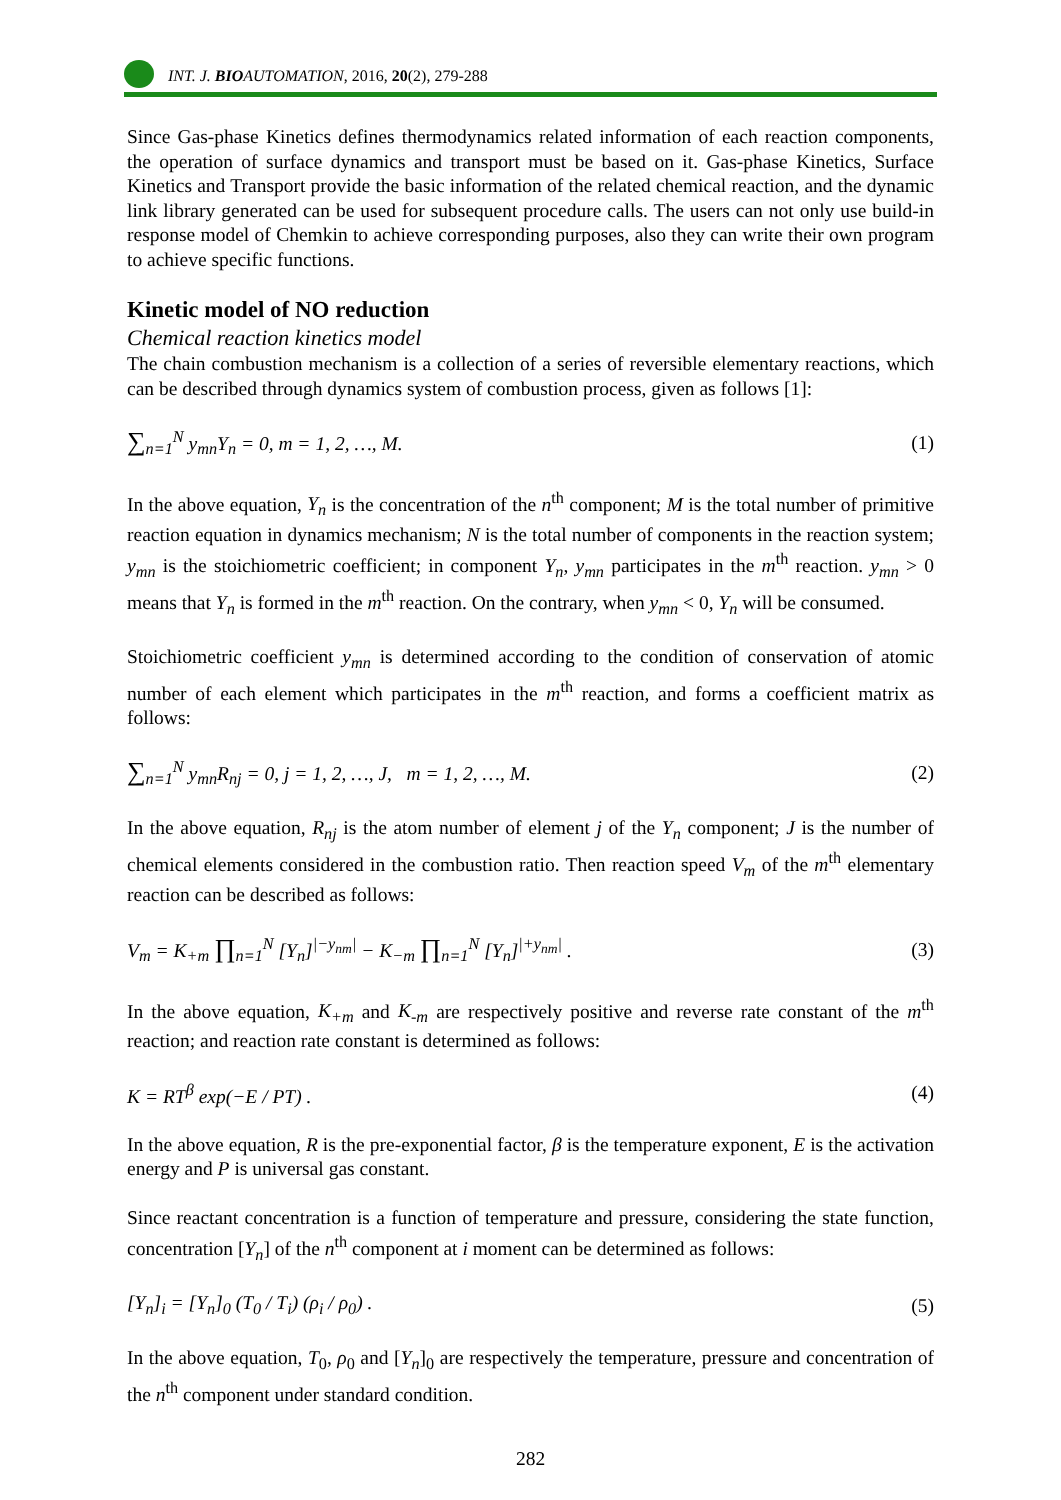INT. J. BIOAUTOMATION, 2016, 20(2), 279-288
Since Gas-phase Kinetics defines thermodynamics related information of each reaction components, the operation of surface dynamics and transport must be based on it. Gas-phase Kinetics, Surface Kinetics and Transport provide the basic information of the related chemical reaction, and the dynamic link library generated can be used for subsequent procedure calls. The users can not only use build-in response model of Chemkin to achieve corresponding purposes, also they can write their own program to achieve specific functions.
Kinetic model of NO reduction
Chemical reaction kinetics model
The chain combustion mechanism is a collection of a series of reversible elementary reactions, which can be described through dynamics system of combustion process, given as follows [1]:
∑<sub>n=1</sub><sup>N</sup> y<sub>mn</sub>Y<sub>n</sub> = 0, m = 1, 2, …, M.
(1)
In the above equation, Y<sub>n</sub> is the concentration of the n<sup>th</sup> component; M is the total number of primitive reaction equation in dynamics mechanism; N is the total number of components in the reaction system; y<sub>mn</sub> is the stoichiometric coefficient; in component Y<sub>n</sub>, y<sub>mn</sub> participates in the m<sup>th</sup> reaction. y<sub>mn</sub> > 0 means that Y<sub>n</sub> is formed in the m<sup>th</sup> reaction. On the contrary, when y<sub>mn</sub> < 0, Y<sub>n</sub> will be consumed.
Stoichiometric coefficient y<sub>mn</sub> is determined according to the condition of conservation of atomic number of each element which participates in the m<sup>th</sup> reaction, and forms a coefficient matrix as follows:
∑<sub>n=1</sub><sup>N</sup> y<sub>mn</sub>R<sub>nj</sub> = 0, j = 1, 2, …, J, m = 1, 2, …, M.
(2)
In the above equation, R<sub>nj</sub> is the atom number of element j of the Y<sub>n</sub> component; J is the number of chemical elements considered in the combustion ratio. Then reaction speed V<sub>m</sub> of the m<sup>th</sup> elementary reaction can be described as follows:
V<sub>m</sub> = K<sub>+m</sub> ∏<sub>n=1</sub><sup>N</sup> [Y<sub>n</sub>]<sup>|−y<sub>nm</sub>|</sup> − K<sub>−m</sub> ∏<sub>n=1</sub><sup>N</sup> [Y<sub>n</sub>]<sup>|+y<sub>nm</sub>|</sup> .
(3)
In the above equation, K<sub>+m</sub> and K<sub>-m</sub> are respectively positive and reverse rate constant of the m<sup>th</sup> reaction; and reaction rate constant is determined as follows:
K = RT<sup>β</sup> exp(−E / PT) . (4)
In the above equation, R is the pre-exponential factor, β is the temperature exponent, E is the activation energy and P is universal gas constant.
Since reactant concentration is a function of temperature and pressure, considering the state function, concentration [Y<sub>n</sub>] of the n<sup>th</sup> component at i moment can be determined as follows:
[Y<sub>n</sub>]<sub>i</sub> = [Y<sub>n</sub>]<sub>0</sub> (T<sub>0</sub> / T<sub>i</sub>) (ρ<sub>i</sub> / ρ<sub>0</sub>) .
(5)
In the above equation, T<sub>0</sub>, ρ<sub>0</sub> and [Y<sub>n</sub>]<sub>0</sub> are respectively the temperature, pressure and concentration of the n<sup>th</sup> component under standard condition.
282